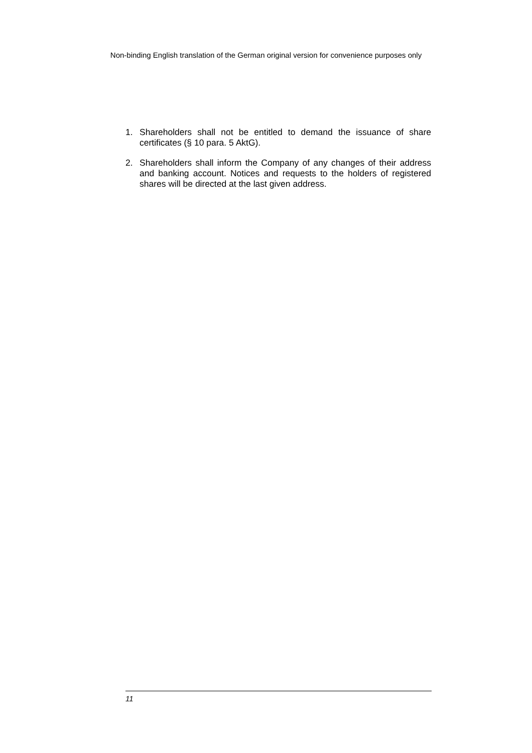Non-binding English translation of the German original version for convenience purposes only
1. Shareholders shall not be entitled to demand the issuance of share certificates (§ 10 para. 5 AktG).
2. Shareholders shall inform the Company of any changes of their address and banking account. Notices and requests to the holders of registered shares will be directed at the last given address.
11